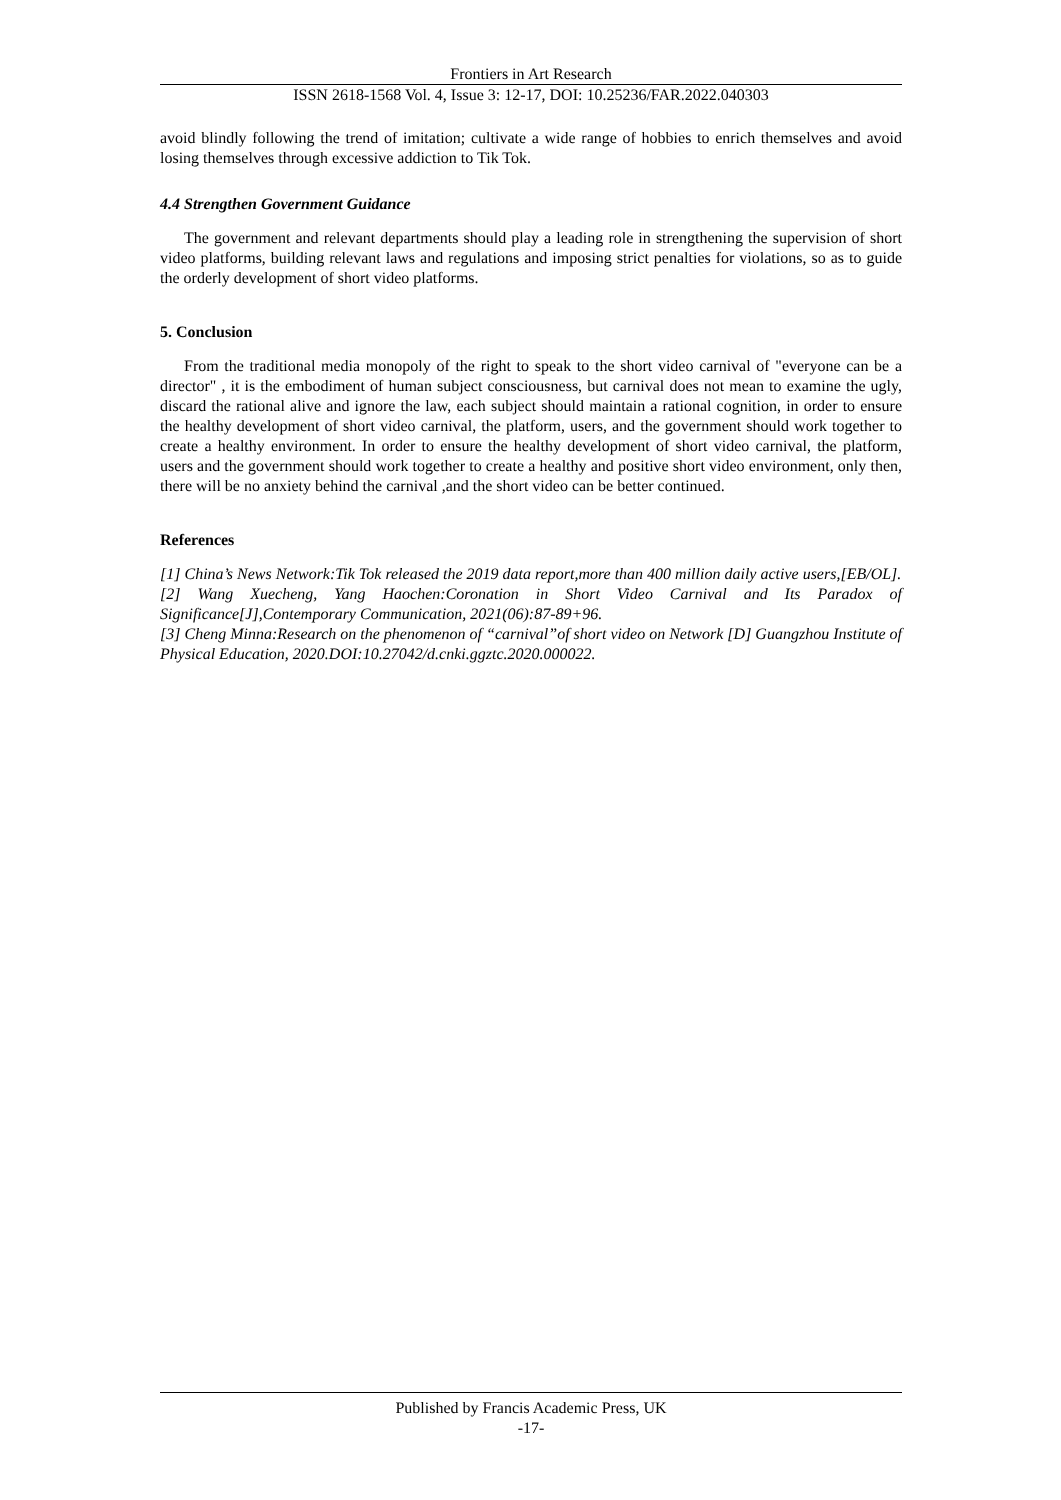Frontiers in Art Research
ISSN 2618-1568 Vol. 4, Issue 3: 12-17, DOI: 10.25236/FAR.2022.040303
avoid blindly following the trend of imitation; cultivate a wide range of hobbies to enrich themselves and avoid losing themselves through excessive addiction to Tik Tok.
4.4 Strengthen Government Guidance
The government and relevant departments should play a leading role in strengthening the supervision of short video platforms, building relevant laws and regulations and imposing strict penalties for violations, so as to guide the orderly development of short video platforms.
5. Conclusion
From the traditional media monopoly of the right to speak to the short video carnival of "everyone can be a director" , it is the embodiment of human subject consciousness, but carnival does not mean to examine the ugly, discard the rational alive and ignore the law, each subject should maintain a rational cognition, in order to ensure the healthy development of short video carnival, the platform, users, and the government should work together to create a healthy environment. In order to ensure the healthy development of short video carnival, the platform, users and the government should work together to create a healthy and positive short video environment, only then, there will be no anxiety behind the carnival ,and the short video can be better continued.
References
[1] China’s News Network:Tik Tok released the 2019 data report,more than 400 million daily active users,[EB/OL].
[2] Wang Xuecheng, Yang Haochen:Coronation in Short Video Carnival and Its Paradox of Significance[J],Contemporary Communication, 2021(06):87-89+96.
[3] Cheng Minna:Research on the phenomenon of “carnival”of short video on Network [D] Guangzhou Institute of Physical Education, 2020.DOI:10.27042/d.cnki.ggztc.2020.000022.
Published by Francis Academic Press, UK
-17-